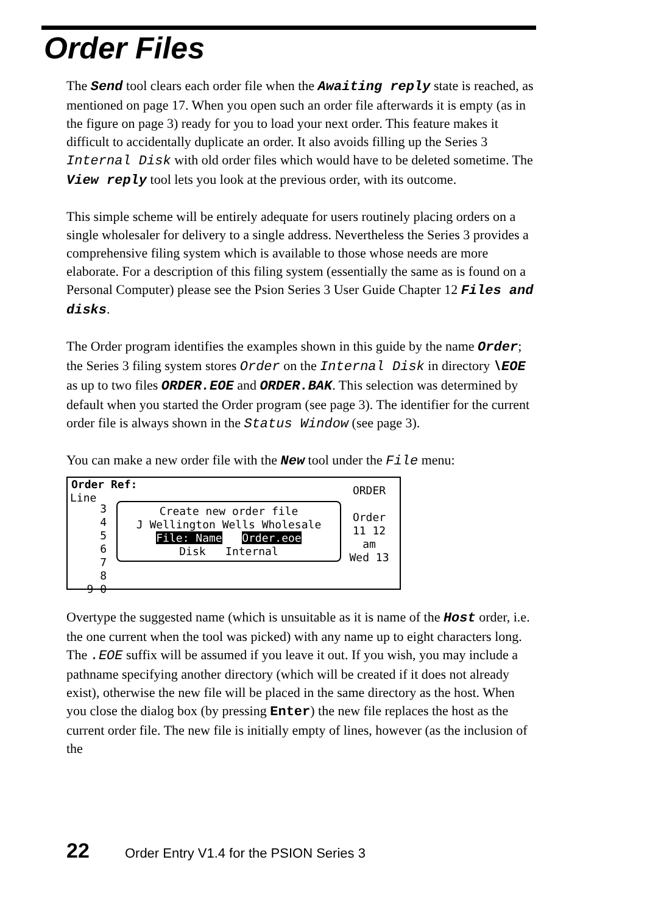Order Files
The Send tool clears each order file when the Awaiting reply state is reached, as mentioned on page 17. When you open such an order file afterwards it is empty (as in the figure on page 3) ready for you to load your next order. This feature makes it difficult to accidentally duplicate an order. It also avoids filling up the Series 3 Internal Disk with old order files which would have to be deleted sometime. The View reply tool lets you look at the previous order, with its outcome.
This simple scheme will be entirely adequate for users routinely placing orders on a single wholesaler for delivery to a single address. Nevertheless the Series 3 provides a comprehensive filing system which is available to those whose needs are more elaborate. For a description of this filing system (essentially the same as is found on a Personal Computer) please see the Psion Series 3 User Guide Chapter 12 Files and disks.
The Order program identifies the examples shown in this guide by the name Order; the Series 3 filing system stores Order on the Internal Disk in directory \EOE as up to two files ORDER.EOE and ORDER.BAK. This selection was determined by default when you started the Order program (see page 3). The identifier for the current order file is always shown in the Status Window (see page 3).
You can make a new order file with the New tool under the File menu:
Order Ref:
Line
Create new order file
J Wellington Wells Wholesale
File: Name Order.eoe
Disk Internal
ORDER
Order
11 12
am
Wed 13
3
4
5
6
7
8
9 0
Overtype the suggested name (which is unsuitable as it is name of the Host order, i.e. the one current when the tool was picked) with any name up to eight characters long. The .EOE suffix will be assumed if you leave it out. If you wish, you may include a pathname specifying another directory (which will be created if it does not already exist), otherwise the new file will be placed in the same directory as the host. When you close the dialog box (by pressing Enter) the new file replaces the host as the current order file. The new file is initially empty of lines, however (as the inclusion of the
22 Order Entry V1.4 for the PSION Series 3